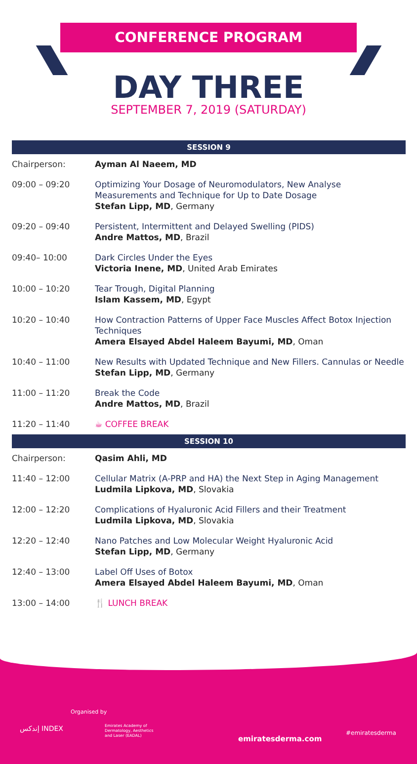CONFERENCE PROGRAM
DAY THREE
SEPTEMBER 7, 2019 (SATURDAY)
| SESSION 9 | |
| --- | --- |
| Chairperson: | Ayman Al Naeem, MD |
| 09:00 – 09:20 | Optimizing Your Dosage of Neuromodulators, New Analyse Measurements and Technique for Up to Date Dosage Stefan Lipp, MD , Germany |
| 09:20 – 09:40 | Persistent, Intermittent and Delayed Swelling (PIDS) Andre Mattos, MD , Brazil |
| 09:40– 10:00 | Dark Circles Under the Eyes Victoria Inene, MD , United Arab Emirates |
| 10:00 – 10:20 | Tear Trough, Digital Planning Islam Kassem, MD , Egypt |
| 10:20 – 10:40 | How Contraction Patterns of Upper Face Muscles Affect Botox Injection Techniques Amera Elsayed Abdel Haleem Bayumi, MD , Oman |
| 10:40 – 11:00 | New Results with Updated Technique and New Fillers. Cannulas or Needle Stefan Lipp, MD , Germany |
| 11:00 – 11:20 | Break the Code Andre Mattos, MD , Brazil |
| 11:20 – 11:40 | ☕ COFFEE BREAK |
| SESSION 10 | |
| Chairperson: | Qasim Ahli, MD |
| 11:40 – 12:00 | Cellular Matrix (A-PRP and HA) the Next Step in Aging Management Ludmila Lipkova, MD , Slovakia |
| 12:00 – 12:20 | Complications of Hyaluronic Acid Fillers and their Treatment Ludmila Lipkova, MD , Slovakia |
| 12:20 – 12:40 | Nano Patches and Low Molecular Weight Hyaluronic Acid Stefan Lipp, MD , Germany |
| 12:40 – 13:00 | Label Off Uses of Botox Amera Elsayed Abdel Haleem Bayumi, MD , Oman |
| 13:00 – 14:00 | 🍴 LUNCH BREAK |
Organised by
إندكس INDEX
Emirates Academy of
Dermatology, Aesthetics
and Laser (EADAL)
emiratesderma.com
#emiratesderma